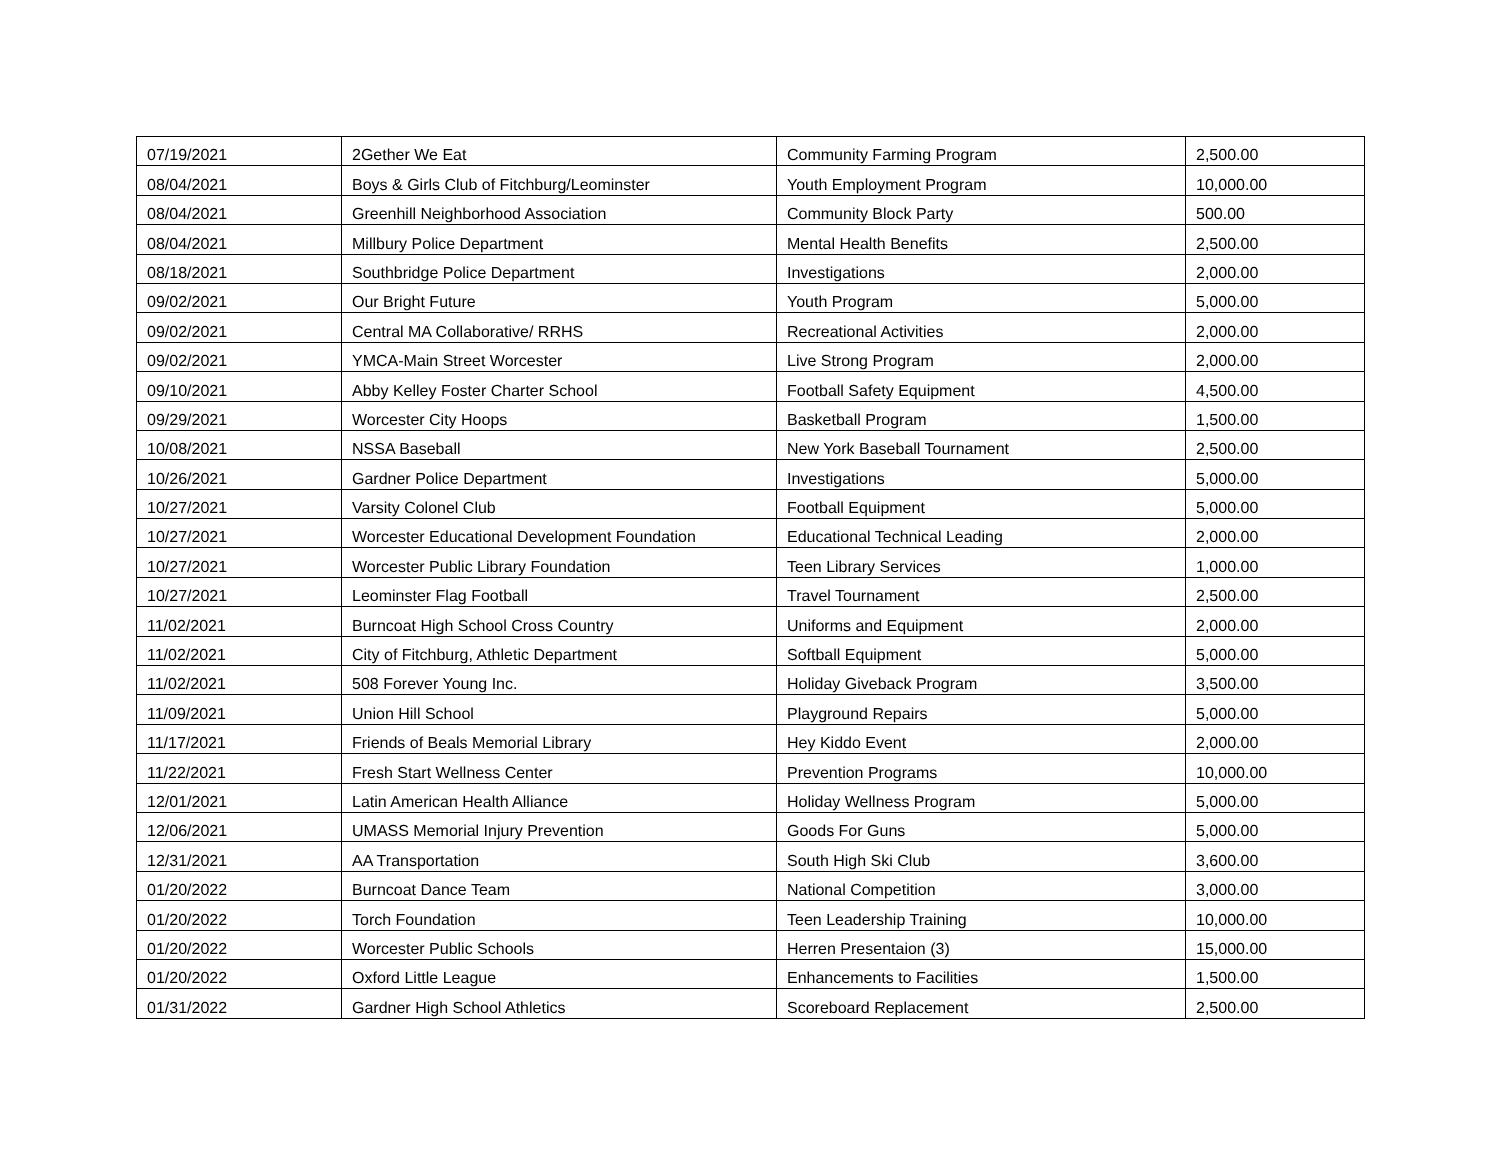| 07/19/2021 | 2Gether We Eat | Community Farming Program | 2,500.00 |
| 08/04/2021 | Boys & Girls Club of Fitchburg/Leominster | Youth Employment Program | 10,000.00 |
| 08/04/2021 | Greenhill Neighborhood Association | Community Block Party | 500.00 |
| 08/04/2021 | Millbury Police Department | Mental Health Benefits | 2,500.00 |
| 08/18/2021 | Southbridge Police Department | Investigations | 2,000.00 |
| 09/02/2021 | Our Bright Future | Youth Program | 5,000.00 |
| 09/02/2021 | Central MA Collaborative/ RRHS | Recreational Activities | 2,000.00 |
| 09/02/2021 | YMCA-Main Street Worcester | Live Strong Program | 2,000.00 |
| 09/10/2021 | Abby Kelley Foster Charter School | Football Safety Equipment | 4,500.00 |
| 09/29/2021 | Worcester City Hoops | Basketball Program | 1,500.00 |
| 10/08/2021 | NSSA Baseball | New York Baseball Tournament | 2,500.00 |
| 10/26/2021 | Gardner Police Department | Investigations | 5,000.00 |
| 10/27/2021 | Varsity Colonel Club | Football Equipment | 5,000.00 |
| 10/27/2021 | Worcester Educational Development Foundation | Educational Technical Leading | 2,000.00 |
| 10/27/2021 | Worcester Public Library Foundation | Teen Library Services | 1,000.00 |
| 10/27/2021 | Leominster Flag Football | Travel Tournament | 2,500.00 |
| 11/02/2021 | Burncoat High School Cross Country | Uniforms and Equipment | 2,000.00 |
| 11/02/2021 | City of Fitchburg, Athletic Department | Softball Equipment | 5,000.00 |
| 11/02/2021 | 508 Forever Young Inc. | Holiday Giveback Program | 3,500.00 |
| 11/09/2021 | Union Hill School | Playground Repairs | 5,000.00 |
| 11/17/2021 | Friends of Beals Memorial Library | Hey Kiddo Event | 2,000.00 |
| 11/22/2021 | Fresh Start Wellness Center | Prevention Programs | 10,000.00 |
| 12/01/2021 | Latin American Health Alliance | Holiday Wellness Program | 5,000.00 |
| 12/06/2021 | UMASS Memorial Injury Prevention | Goods For Guns | 5,000.00 |
| 12/31/2021 | AA Transportation | South High Ski Club | 3,600.00 |
| 01/20/2022 | Burncoat Dance Team | National Competition | 3,000.00 |
| 01/20/2022 | Torch Foundation | Teen Leadership Training | 10,000.00 |
| 01/20/2022 | Worcester Public Schools | Herren Presentaion (3) | 15,000.00 |
| 01/20/2022 | Oxford Little League | Enhancements to Facilities | 1,500.00 |
| 01/31/2022 | Gardner High School Athletics | Scoreboard Replacement | 2,500.00 |